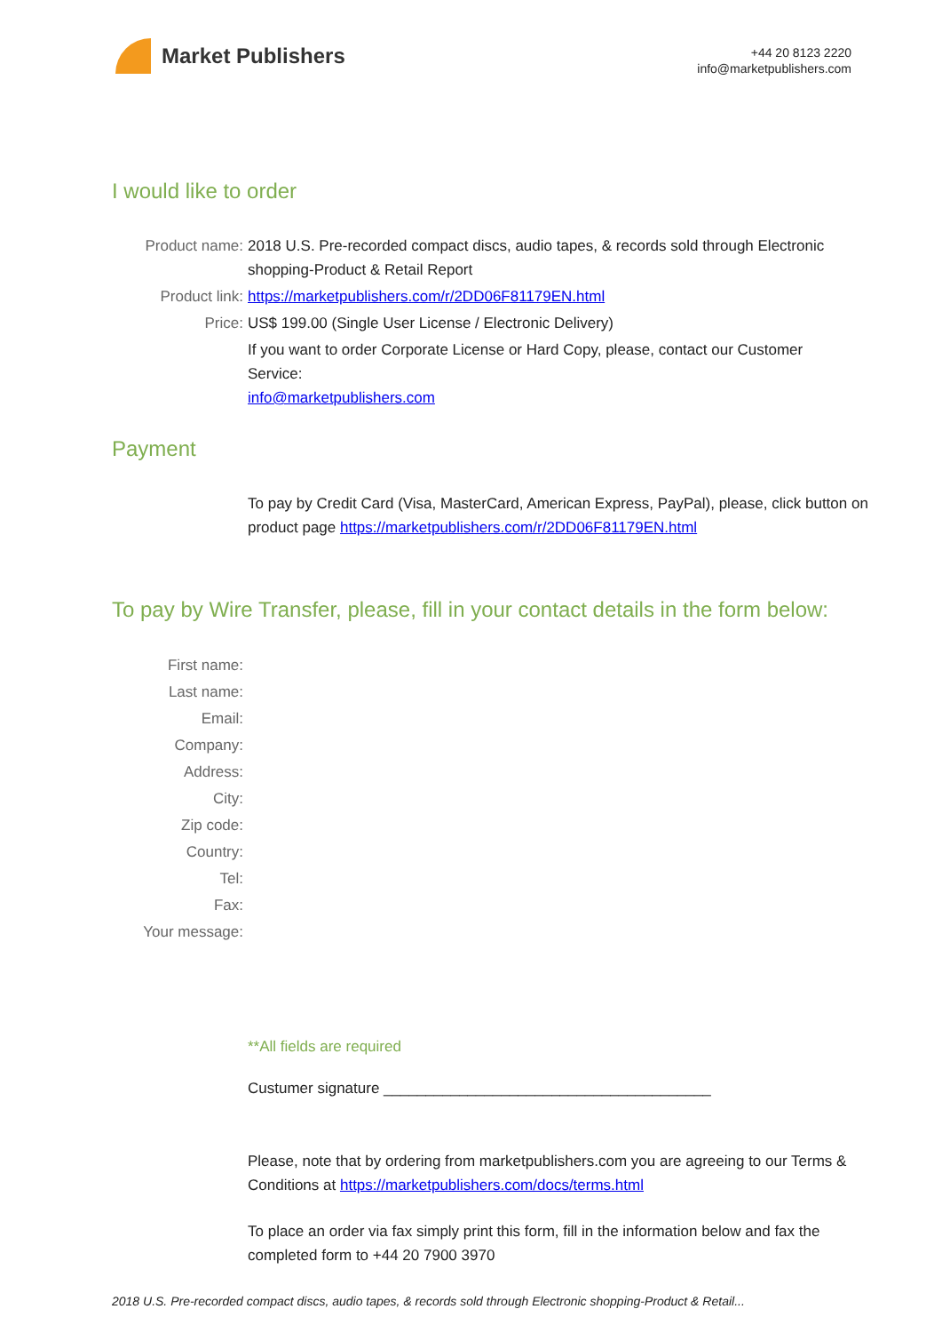Market Publishers
+44 20 8123 2220
info@marketpublishers.com
I would like to order
Product name: 2018 U.S. Pre-recorded compact discs, audio tapes, & records sold through Electronic shopping-Product & Retail Report
Product link: https://marketpublishers.com/r/2DD06F81179EN.html
Price: US$ 199.00 (Single User License / Electronic Delivery)
If you want to order Corporate License or Hard Copy, please, contact our Customer Service:
info@marketpublishers.com
Payment
To pay by Credit Card (Visa, MasterCard, American Express, PayPal), please, click button on product page https://marketpublishers.com/r/2DD06F81179EN.html
To pay by Wire Transfer, please, fill in your contact details in the form below:
First name:
Last name:
Email:
Company:
Address:
City:
Zip code:
Country:
Tel:
Fax:
Your message:
**All fields are required
Custumer signature _______________________________________
Please, note that by ordering from marketpublishers.com you are agreeing to our Terms & Conditions at https://marketpublishers.com/docs/terms.html
To place an order via fax simply print this form, fill in the information below and fax the completed form to +44 20 7900 3970
2018 U.S. Pre-recorded compact discs, audio tapes, & records sold through Electronic shopping-Product & Retail...